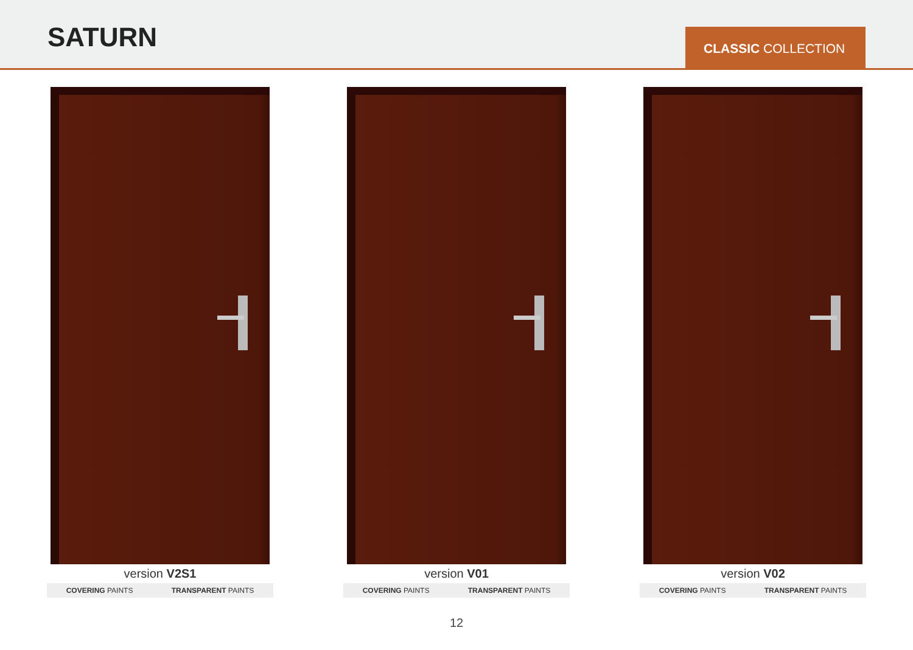SATURN
CLASSIC COLLECTION
version V2S1
COVERING PAINTS TRANSPARENT PAINTS
version V01
COVERING PAINTS TRANSPARENT PAINTS
version V02
COVERING PAINTS TRANSPARENT PAINTS
12